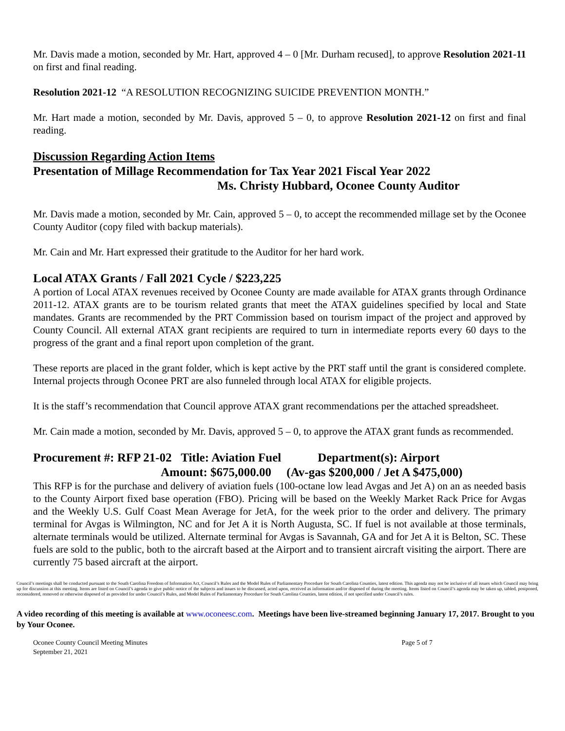Mr. Davis made a motion, seconded by Mr. Hart, approved 4 – 0 [Mr. Durham recused], to approve Resolution 2021-11 on first and final reading.
Resolution 2021-12 “A RESOLUTION RECOGNIZING SUICIDE PREVENTION MONTH.”
Mr. Hart made a motion, seconded by Mr. Davis, approved 5 – 0, to approve Resolution 2021-12 on first and final reading.
Discussion Regarding Action Items
Presentation of Millage Recommendation for Tax Year 2021 Fiscal Year 2022
Ms. Christy Hubbard, Oconee County Auditor
Mr. Davis made a motion, seconded by Mr. Cain, approved 5 – 0, to accept the recommended millage set by the Oconee County Auditor (copy filed with backup materials).
Mr. Cain and Mr. Hart expressed their gratitude to the Auditor for her hard work.
Local ATAX Grants / Fall 2021 Cycle / $223,225
A portion of Local ATAX revenues received by Oconee County are made available for ATAX grants through Ordinance 2011-12. ATAX grants are to be tourism related grants that meet the ATAX guidelines specified by local and State mandates. Grants are recommended by the PRT Commission based on tourism impact of the project and approved by County Council. All external ATAX grant recipients are required to turn in intermediate reports every 60 days to the progress of the grant and a final report upon completion of the grant.
These reports are placed in the grant folder, which is kept active by the PRT staff until the grant is considered complete. Internal projects through Oconee PRT are also funneled through local ATAX for eligible projects.
It is the staff’s recommendation that Council approve ATAX grant recommendations per the attached spreadsheet.
Mr. Cain made a motion, seconded by Mr. Davis, approved 5 – 0, to approve the ATAX grant funds as recommended.
Procurement #: RFP 21-02 Title: Aviation Fuel Department(s): Airport
Amount: $675,000.00 (Av-gas $200,000 / Jet A $475,000)
This RFP is for the purchase and delivery of aviation fuels (100-octane low lead Avgas and Jet A) on an as needed basis to the County Airport fixed base operation (FBO). Pricing will be based on the Weekly Market Rack Price for Avgas and the Weekly U.S. Gulf Coast Mean Average for JetA, for the week prior to the order and delivery. The primary terminal for Avgas is Wilmington, NC and for Jet A it is North Augusta, SC. If fuel is not available at those terminals, alternate terminals would be utilized. Alternate terminal for Avgas is Savannah, GA and for Jet A it is Belton, SC. These fuels are sold to the public, both to the aircraft based at the Airport and to transient aircraft visiting the airport. There are currently 75 based aircraft at the airport.
Council’s meetings shall be conducted pursuant to the South Carolina Freedom of Information Act, Council’s Rules and the Model Rules of Parliamentary Procedure for South Carolina Counties, latest edition. This agenda may not be inclusive of all issues which Council may bring up for discussion at this meeting. Items are listed on Council’s agenda to give public notice of the subjects and issues to be discussed, acted upon, received as information and/or disposed of during the meeting. Items listed on Council’s agenda may be taken up, tabled, postponed, reconsidered, removed or otherwise disposed of as provided for under Council’s Rules, and Model Rules of Parliamentary Procedure for South Carolina Counties, latest edition, if not specified under Council’s rules.
A video recording of this meeting is available at www.oconeesc.com. Meetings have been live-streamed beginning January 17, 2017. Brought to you by Your Oconee.
Oconee County Council Meeting Minutes Page 5 of 7
September 21, 2021